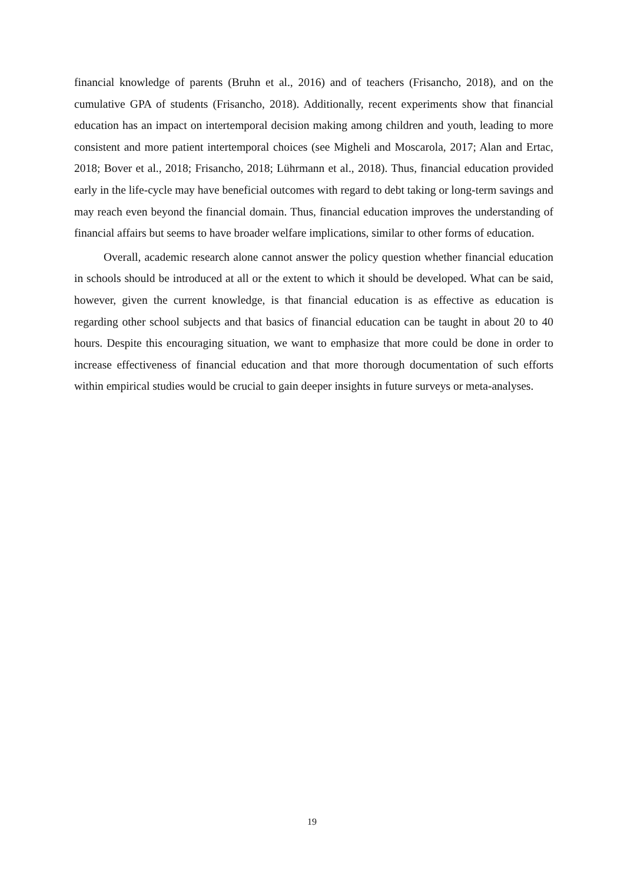financial knowledge of parents (Bruhn et al., 2016) and of teachers (Frisancho, 2018), and on the cumulative GPA of students (Frisancho, 2018). Additionally, recent experiments show that financial education has an impact on intertemporal decision making among children and youth, leading to more consistent and more patient intertemporal choices (see Migheli and Moscarola, 2017; Alan and Ertac, 2018; Bover et al., 2018; Frisancho, 2018; Lührmann et al., 2018). Thus, financial education provided early in the life-cycle may have beneficial outcomes with regard to debt taking or long-term savings and may reach even beyond the financial domain. Thus, financial education improves the understanding of financial affairs but seems to have broader welfare implications, similar to other forms of education.
Overall, academic research alone cannot answer the policy question whether financial education in schools should be introduced at all or the extent to which it should be developed. What can be said, however, given the current knowledge, is that financial education is as effective as education is regarding other school subjects and that basics of financial education can be taught in about 20 to 40 hours. Despite this encouraging situation, we want to emphasize that more could be done in order to increase effectiveness of financial education and that more thorough documentation of such efforts within empirical studies would be crucial to gain deeper insights in future surveys or meta-analyses.
19